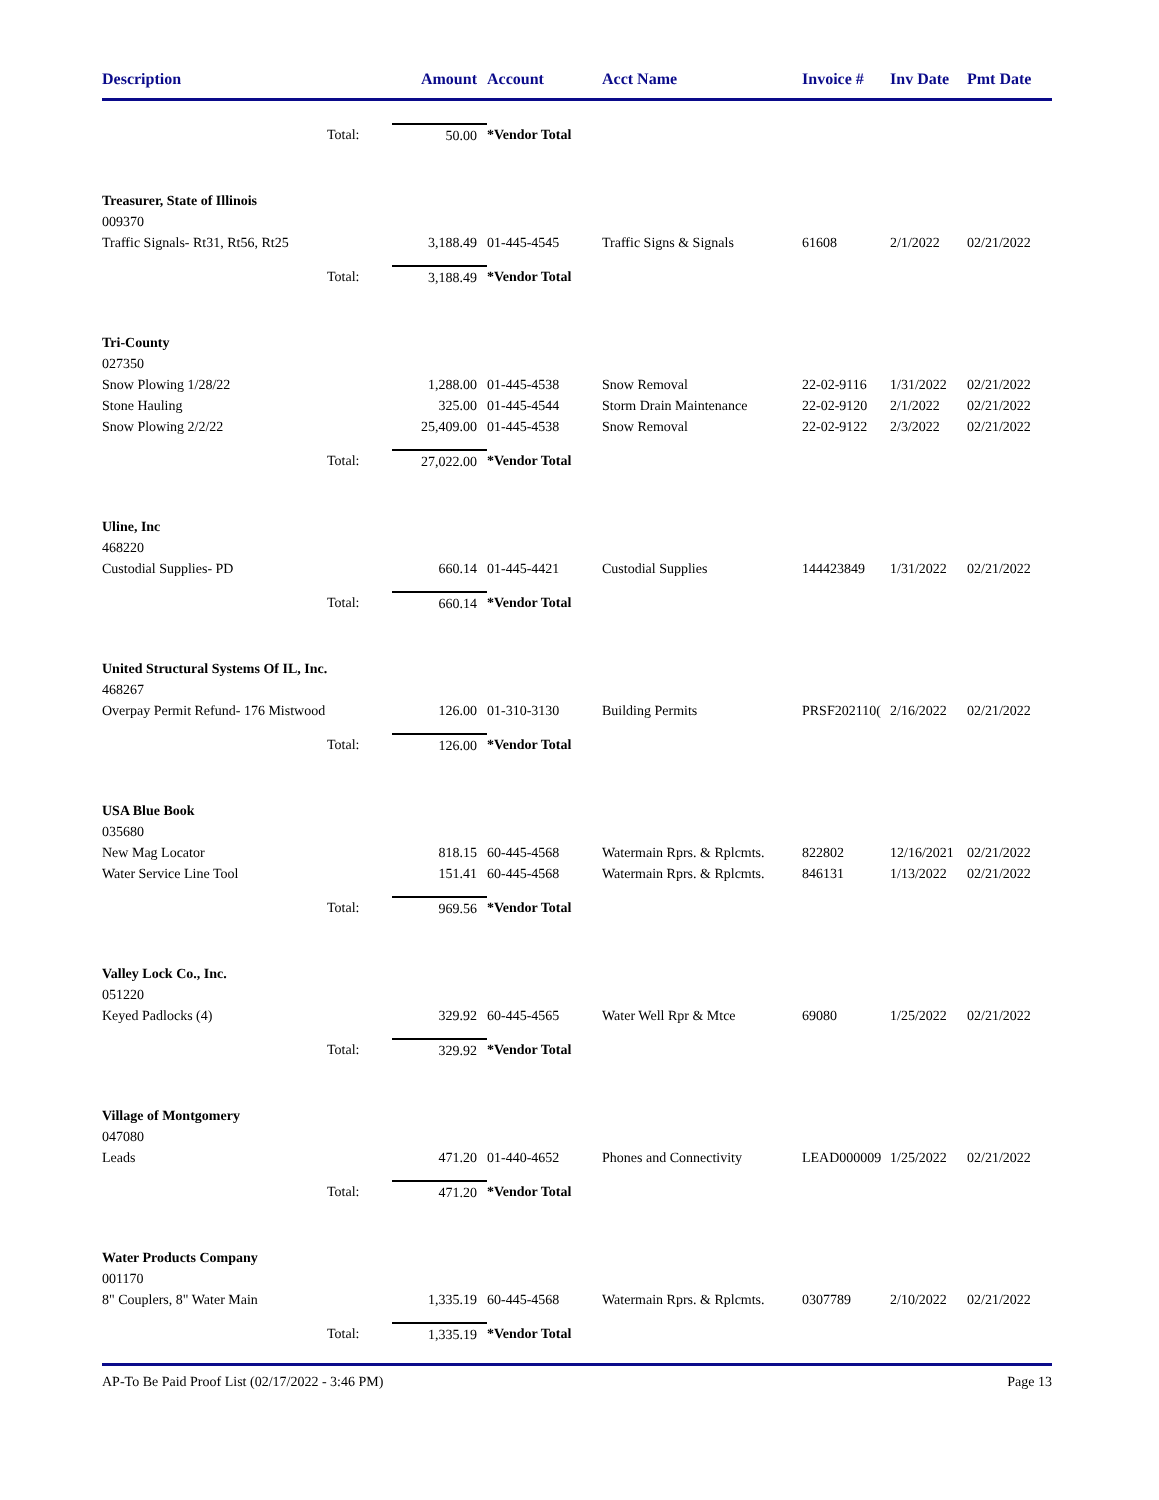| Description | | Amount | Account | Acct Name | Invoice # | Inv Date | Pmt Date |
| --- | --- | --- | --- | --- | --- | --- | --- |
| | Total: | 50.00 | *Vendor Total | | | | |
| Treasurer, State of Illinois | | | | | | | |
| 009370 | | | | | | | |
| Traffic Signals- Rt31, Rt56, Rt25 | | 3,188.49 | 01-445-4545 | Traffic Signs & Signals | 61608 | 2/1/2022 | 02/21/2022 |
| | Total: | 3,188.49 | *Vendor Total | | | | |
| Tri-County | | | | | | | |
| 027350 | | | | | | | |
| Snow Plowing 1/28/22 | | 1,288.00 | 01-445-4538 | Snow Removal | 22-02-9116 | 1/31/2022 | 02/21/2022 |
| Stone Hauling | | 325.00 | 01-445-4544 | Storm Drain Maintenance | 22-02-9120 | 2/1/2022 | 02/21/2022 |
| Snow Plowing 2/2/22 | | 25,409.00 | 01-445-4538 | Snow Removal | 22-02-9122 | 2/3/2022 | 02/21/2022 |
| | Total: | 27,022.00 | *Vendor Total | | | | |
| Uline, Inc | | | | | | | |
| 468220 | | | | | | | |
| Custodial Supplies- PD | | 660.14 | 01-445-4421 | Custodial Supplies | 144423849 | 1/31/2022 | 02/21/2022 |
| | Total: | 660.14 | *Vendor Total | | | | |
| United Structural Systems Of IL, Inc. | | | | | | | |
| 468267 | | | | | | | |
| Overpay Permit Refund- 176 Mistwood | | 126.00 | 01-310-3130 | Building Permits | PRSF202110( | 2/16/2022 | 02/21/2022 |
| | Total: | 126.00 | *Vendor Total | | | | |
| USA Blue Book | | | | | | | |
| 035680 | | | | | | | |
| New Mag Locator | | 818.15 | 60-445-4568 | Watermain Rprs. & Rplcmts. | 822802 | 12/16/2021 | 02/21/2022 |
| Water Service Line Tool | | 151.41 | 60-445-4568 | Watermain Rprs. & Rplcmts. | 846131 | 1/13/2022 | 02/21/2022 |
| | Total: | 969.56 | *Vendor Total | | | | |
| Valley Lock Co., Inc. | | | | | | | |
| 051220 | | | | | | | |
| Keyed Padlocks (4) | | 329.92 | 60-445-4565 | Water Well Rpr & Mtce | 69080 | 1/25/2022 | 02/21/2022 |
| | Total: | 329.92 | *Vendor Total | | | | |
| Village of Montgomery | | | | | | | |
| 047080 | | | | | | | |
| Leads | | 471.20 | 01-440-4652 | Phones and Connectivity | LEAD000009 | 1/25/2022 | 02/21/2022 |
| | Total: | 471.20 | *Vendor Total | | | | |
| Water Products Company | | | | | | | |
| 001170 | | | | | | | |
| 8" Couplers, 8" Water Main | | 1,335.19 | 60-445-4568 | Watermain Rprs. & Rplcmts. | 0307789 | 2/10/2022 | 02/21/2022 |
| | Total: | 1,335.19 | *Vendor Total | | | | |
AP-To Be Paid Proof List (02/17/2022 - 3:46 PM) Page 13